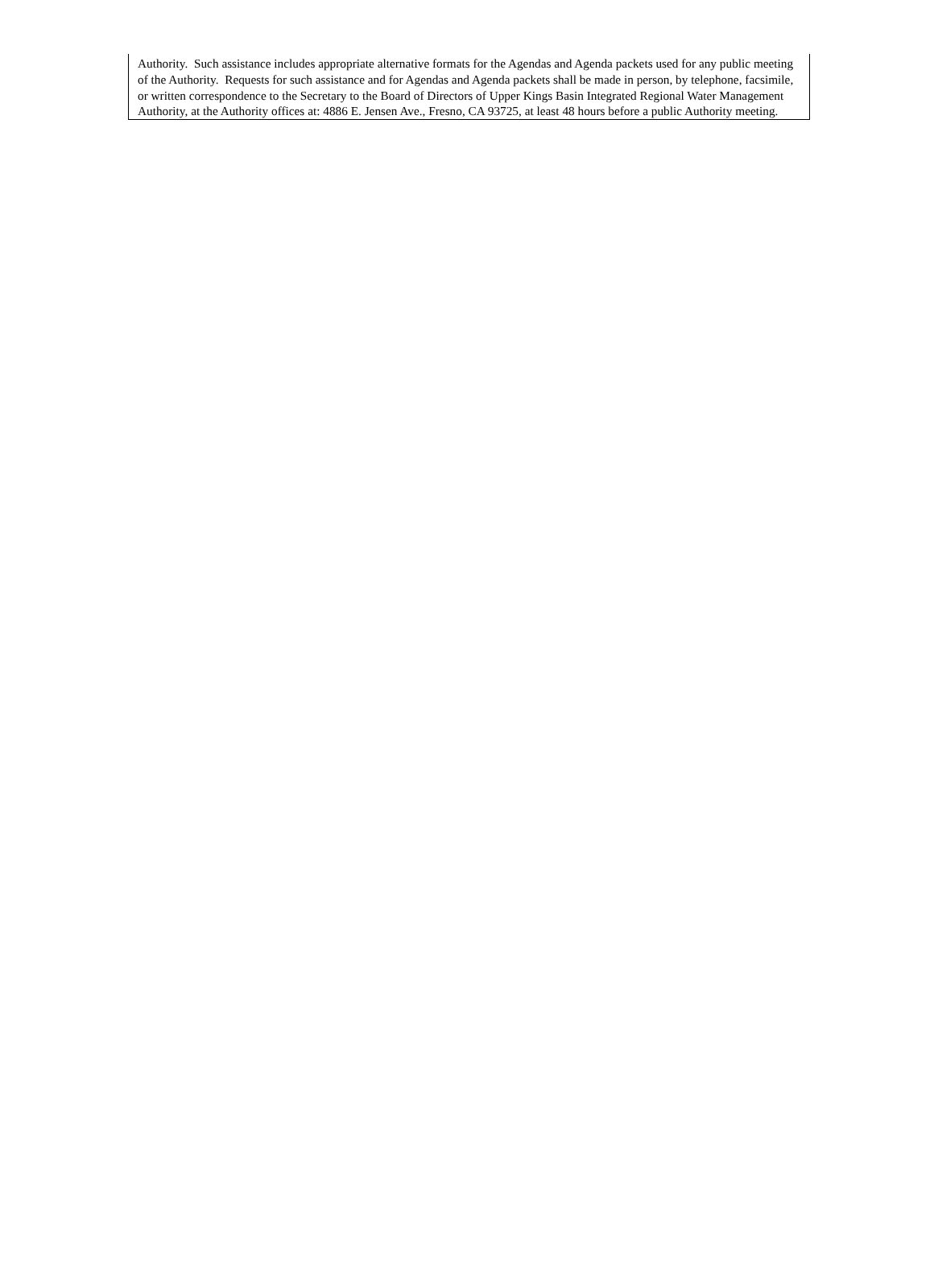Authority. Such assistance includes appropriate alternative formats for the Agendas and Agenda packets used for any public meeting of the Authority. Requests for such assistance and for Agendas and Agenda packets shall be made in person, by telephone, facsimile, or written correspondence to the Secretary to the Board of Directors of Upper Kings Basin Integrated Regional Water Management Authority, at the Authority offices at: 4886 E. Jensen Ave., Fresno, CA 93725, at least 48 hours before a public Authority meeting.